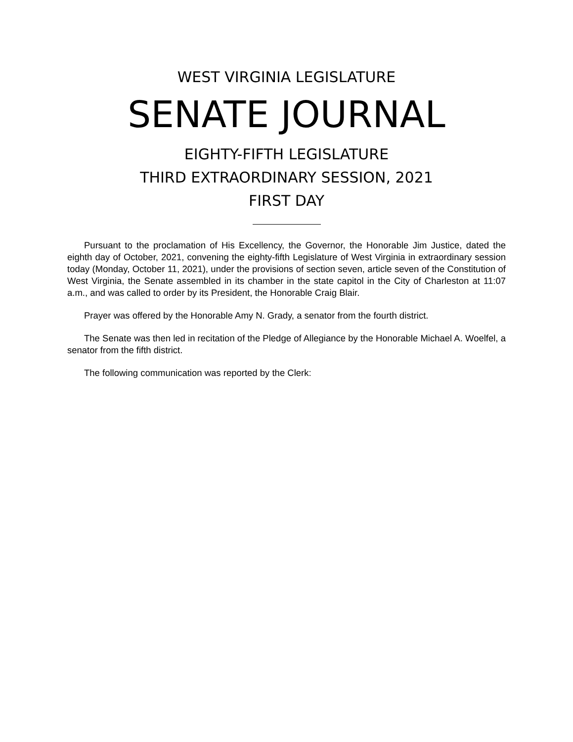WEST VIRGINIA LEGISLATURE
SENATE JOURNAL
EIGHTY-FIFTH LEGISLATURE
THIRD EXTRAORDINARY SESSION, 2021
FIRST DAY
Pursuant to the proclamation of His Excellency, the Governor, the Honorable Jim Justice, dated the eighth day of October, 2021, convening the eighty-fifth Legislature of West Virginia in extraordinary session today (Monday, October 11, 2021), under the provisions of section seven, article seven of the Constitution of West Virginia, the Senate assembled in its chamber in the state capitol in the City of Charleston at 11:07 a.m., and was called to order by its President, the Honorable Craig Blair.
Prayer was offered by the Honorable Amy N. Grady, a senator from the fourth district.
The Senate was then led in recitation of the Pledge of Allegiance by the Honorable Michael A. Woelfel, a senator from the fifth district.
The following communication was reported by the Clerk: